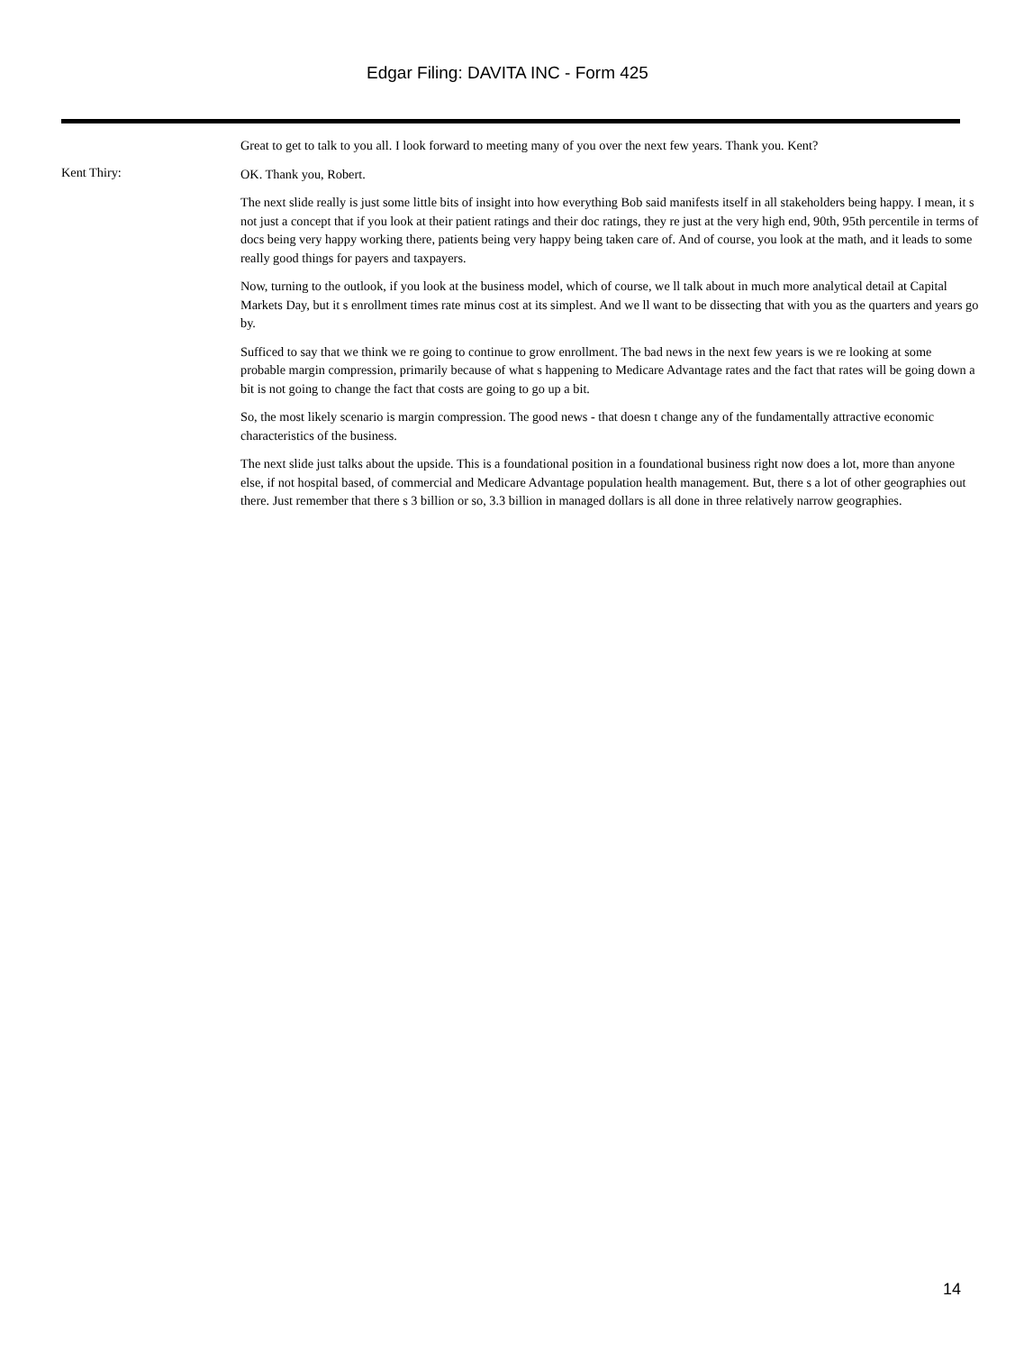Edgar Filing: DAVITA INC - Form 425
Great to get to talk to you all. I look forward to meeting many of you over the next few years. Thank you. Kent?
Kent Thiry:
OK. Thank you, Robert.
The next slide really is just some little bits of insight into how everything Bob said manifests itself in all stakeholders being happy. I mean, it s not just a concept that if you look at their patient ratings and their doc ratings, they re just at the very high end, 90th, 95th percentile in terms of docs being very happy working there, patients being very happy being taken care of. And of course, you look at the math, and it leads to some really good things for payers and taxpayers.
Now, turning to the outlook, if you look at the business model, which of course, we ll talk about in much more analytical detail at Capital Markets Day, but it s enrollment times rate minus cost at its simplest. And we ll want to be dissecting that with you as the quarters and years go by.
Sufficed to say that we think we re going to continue to grow enrollment. The bad news in the next few years is we re looking at some probable margin compression, primarily because of what s happening to Medicare Advantage rates and the fact that rates will be going down a bit is not going to change the fact that costs are going to go up a bit.
So, the most likely scenario is margin compression. The good news - that doesn t change any of the fundamentally attractive economic characteristics of the business.
The next slide just talks about the upside. This is a foundational position in a foundational business right now does a lot, more than anyone else, if not hospital based, of commercial and Medicare Advantage population health management. But, there s a lot of other geographies out there. Just remember that there s 3 billion or so, 3.3 billion in managed dollars is all done in three relatively narrow geographies.
14